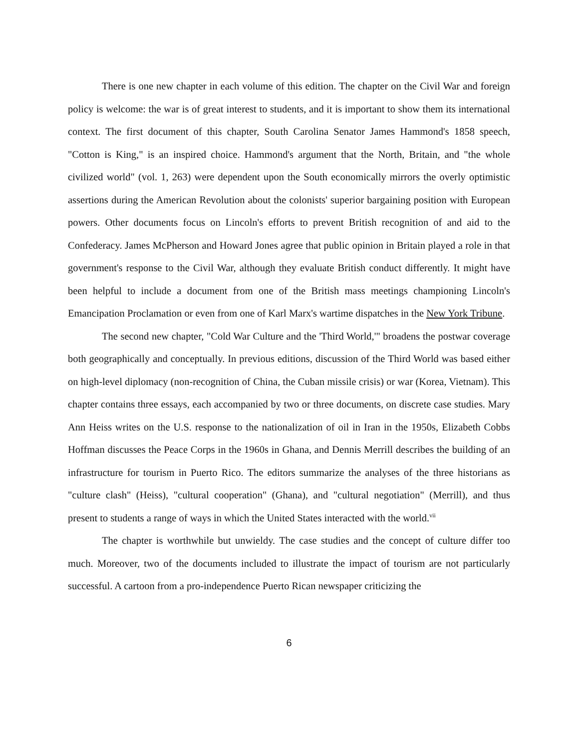There is one new chapter in each volume of this edition. The chapter on the Civil War and foreign policy is welcome: the war is of great interest to students, and it is important to show them its international context. The first document of this chapter, South Carolina Senator James Hammond's 1858 speech, "Cotton is King," is an inspired choice. Hammond's argument that the North, Britain, and "the whole civilized world" (vol. 1, 263) were dependent upon the South economically mirrors the overly optimistic assertions during the American Revolution about the colonists' superior bargaining position with European powers. Other documents focus on Lincoln's efforts to prevent British recognition of and aid to the Confederacy. James McPherson and Howard Jones agree that public opinion in Britain played a role in that government's response to the Civil War, although they evaluate British conduct differently. It might have been helpful to include a document from one of the British mass meetings championing Lincoln's Emancipation Proclamation or even from one of Karl Marx's wartime dispatches in the New York Tribune.
The second new chapter, "Cold War Culture and the 'Third World,'" broadens the postwar coverage both geographically and conceptually. In previous editions, discussion of the Third World was based either on high-level diplomacy (non-recognition of China, the Cuban missile crisis) or war (Korea, Vietnam). This chapter contains three essays, each accompanied by two or three documents, on discrete case studies. Mary Ann Heiss writes on the U.S. response to the nationalization of oil in Iran in the 1950s, Elizabeth Cobbs Hoffman discusses the Peace Corps in the 1960s in Ghana, and Dennis Merrill describes the building of an infrastructure for tourism in Puerto Rico. The editors summarize the analyses of the three historians as "culture clash" (Heiss), "cultural cooperation" (Ghana), and "cultural negotiation" (Merrill), and thus present to students a range of ways in which the United States interacted with the world.<sup>vii</sup>
The chapter is worthwhile but unwieldy. The case studies and the concept of culture differ too much. Moreover, two of the documents included to illustrate the impact of tourism are not particularly successful. A cartoon from a pro-independence Puerto Rican newspaper criticizing the
6